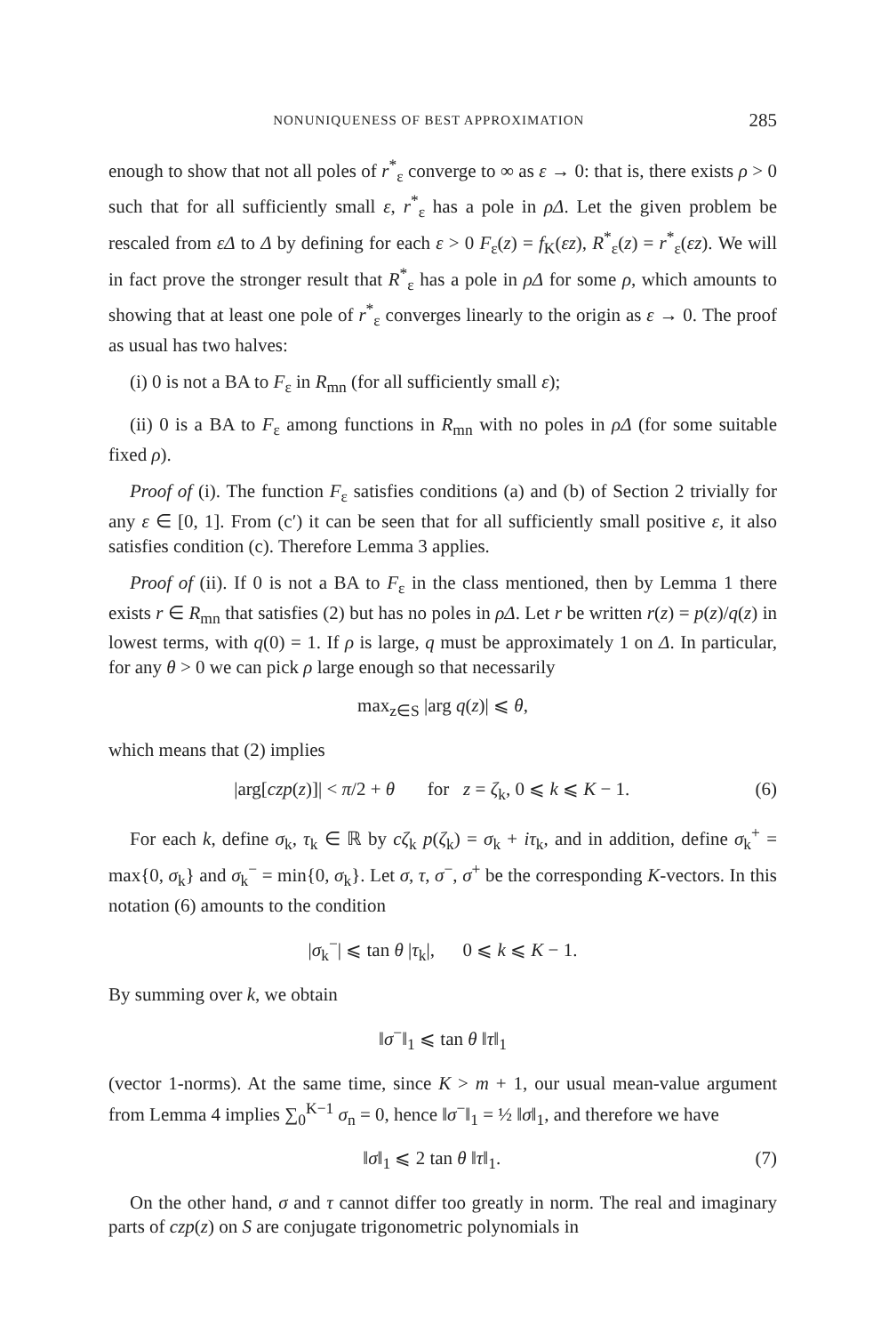NONUNIQUENESS OF BEST APPROXIMATION 285
enough to show that not all poles of r<sup>*</sup><sub>ε</sub> converge to ∞ as ε → 0: that is, there exists ρ > 0 such that for all sufficiently small ε, r<sup>*</sup><sub>ε</sub> has a pole in ρΔ. Let the given problem be rescaled from εΔ to Δ by defining for each ε > 0 F<sub>ε</sub>(z) = f<sub>K</sub>(εz), R<sup>*</sup><sub>ε</sub>(z) = r<sup>*</sup><sub>ε</sub>(εz). We will in fact prove the stronger result that R<sup>*</sup><sub>ε</sub> has a pole in ρΔ for some ρ, which amounts to showing that at least one pole of r<sup>*</sup><sub>ε</sub> converges linearly to the origin as ε → 0. The proof as usual has two halves:
(i) 0 is not a BA to F<sub>ε</sub> in R<sub>mn</sub> (for all sufficiently small ε);
(ii) 0 is a BA to F<sub>ε</sub> among functions in R<sub>mn</sub> with no poles in ρΔ (for some suitable fixed ρ).
Proof of (i). The function F<sub>ε</sub> satisfies conditions (a) and (b) of Section 2 trivially for any ε ∈ [0, 1]. From (c′) it can be seen that for all sufficiently small positive ε, it also satisfies condition (c). Therefore Lemma 3 applies.
Proof of (ii). If 0 is not a BA to F<sub>ε</sub> in the class mentioned, then by Lemma 1 there exists r ∈ R<sub>mn</sub> that satisfies (2) but has no poles in ρΔ. Let r be written r(z) = p(z)/q(z) in lowest terms, with q(0) = 1. If ρ is large, q must be approximately 1 on Δ. In particular, for any θ > 0 we can pick ρ large enough so that necessarily
max<sub>z∈S</sub> |arg q(z)| ⩽ θ,
which means that (2) implies
|arg[czp(z)]| < π/2 + θ for z = ζ<sub>k</sub>, 0 ⩽ k ⩽ K − 1. (6)
For each k, define σ<sub>k</sub>, τ<sub>k</sub> ∈ ℝ by cζ<sub>k</sub> p(ζ<sub>k</sub>) = σ<sub>k</sub> + iτ<sub>k</sub>, and in addition, define σ<sub>k</sub><sup>+</sup> = max{0, σ<sub>k</sub>} and σ<sub>k</sub><sup>−</sup> = min{0, σ<sub>k</sub>}. Let σ, τ, σ<sup>−</sup>, σ<sup>+</sup> be the corresponding K-vectors. In this notation (6) amounts to the condition
|σ<sub>k</sub><sup>−</sup>| ⩽ tan θ |τ<sub>k</sub>|, 0 ⩽ k ⩽ K − 1.
By summing over k, we obtain
‖σ<sup>−</sup>‖<sub>1</sub> ⩽ tan θ ‖τ‖<sub>1</sub>
(vector 1-norms). At the same time, since K > m + 1, our usual mean-value argument from Lemma 4 implies ∑<sub>0</sub><sup>K−1</sup> σ<sub>n</sub> = 0, hence ‖σ<sup>−</sup>‖<sub>1</sub> = ½ ‖σ‖<sub>1</sub>, and therefore we have
‖σ‖<sub>1</sub> ⩽ 2 tan θ ‖τ‖<sub>1</sub>. (7)
On the other hand, σ and τ cannot differ too greatly in norm. The real and imaginary parts of czp(z) on S are conjugate trigonometric polynomials in